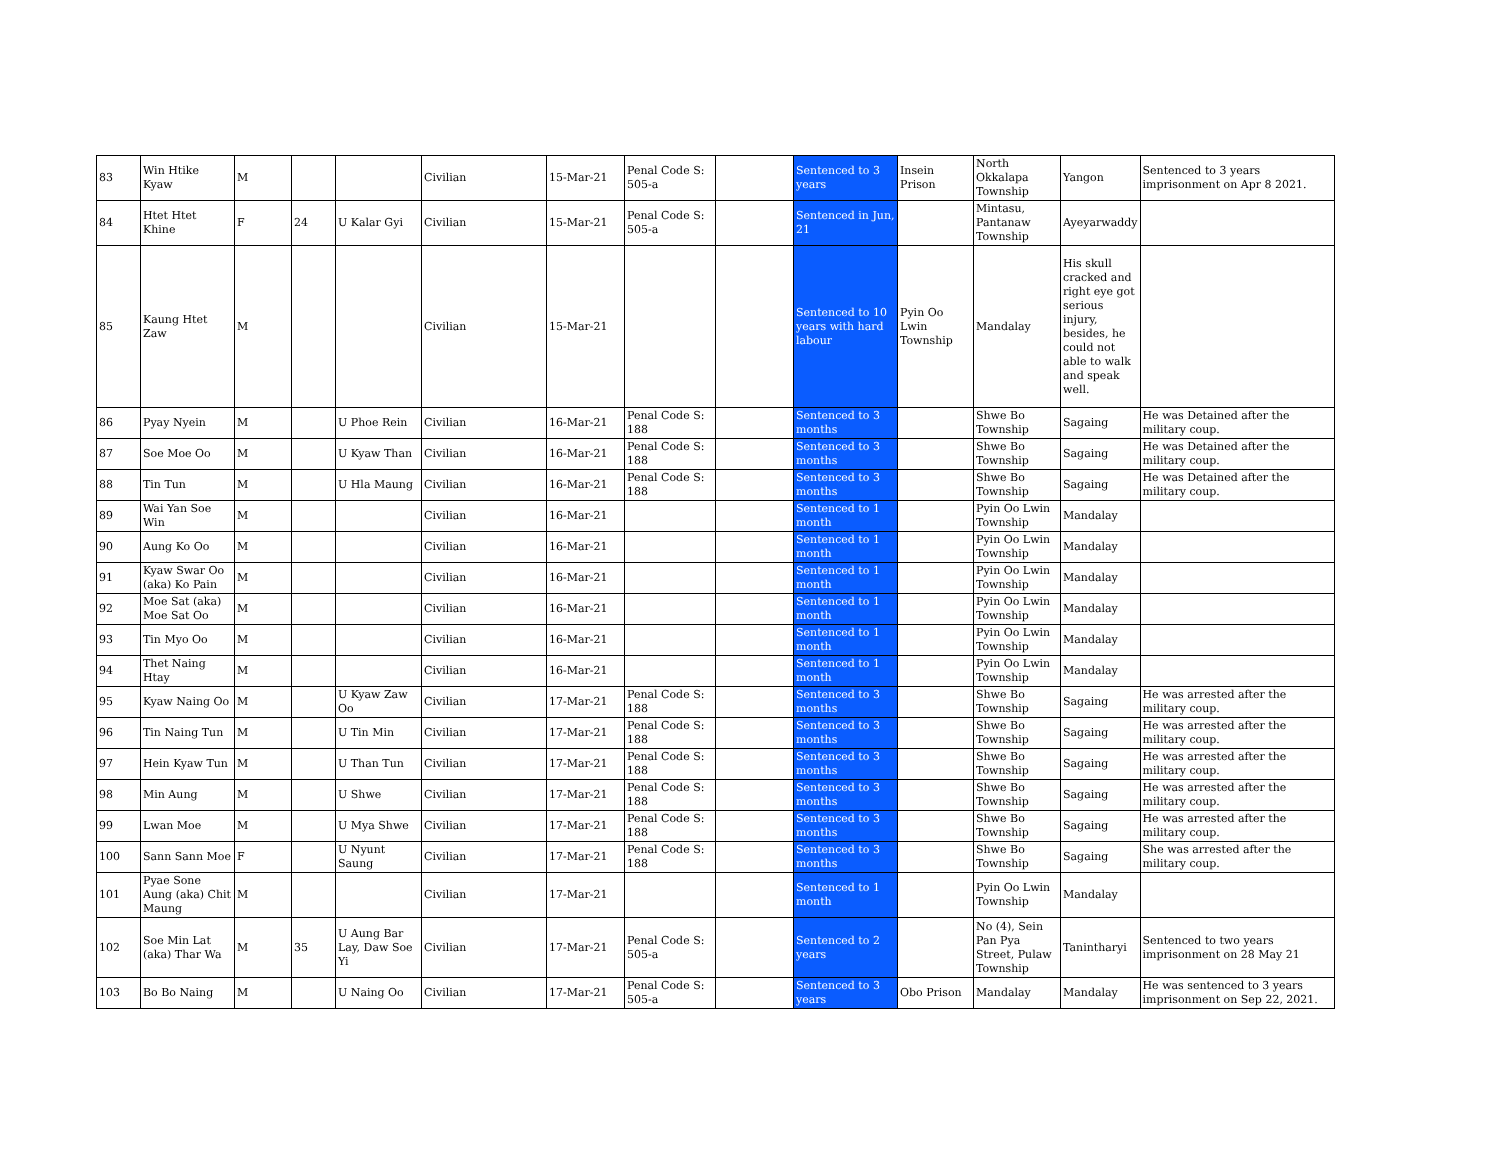| 83 | Win Htike Kyaw | M | | | Civilian | 15-Mar-21 | Penal Code S: 505-a | | Sentenced to 3 years | Insein Prison | North Okkalapa Township | Yangon | Sentenced to 3 years imprisonment on Apr 8 2021. |
| 84 | Htet Htet Khine | F | 24 | U Kalar Gyi | Civilian | 15-Mar-21 | Penal Code S: 505-a | | Sentenced in Jun, 21 | | Mintasu, Pantanaw Township | Ayeyarwaddy | |
| 85 | Kaung Htet Zaw | M | | | Civilian | 15-Mar-21 | | | Sentenced to 10 years with hard labour | Pyin Oo Lwin Township | Mandalay | His skull cracked and right eye got serious injury, besides, he could not able to walk and speak well. | |
| 86 | Pyay Nyein | M | | U Phoe Rein | Civilian | 16-Mar-21 | Penal Code S: 188 | | Sentenced to 3 months | | Shwe Bo Township | Sagaing | He was Detained after the military coup. |
| 87 | Soe Moe Oo | M | | U Kyaw Than | Civilian | 16-Mar-21 | Penal Code S: 188 | | Sentenced to 3 months | | Shwe Bo Township | Sagaing | He was Detained after the military coup. |
| 88 | Tin Tun | M | | U Hla Maung | Civilian | 16-Mar-21 | Penal Code S: 188 | | Sentenced to 3 months | | Shwe Bo Township | Sagaing | He was Detained after the military coup. |
| 89 | Wai Yan Soe Win | M | | | Civilian | 16-Mar-21 | | | Sentenced to 1 month | | Pyin Oo Lwin Township | Mandalay | |
| 90 | Aung Ko Oo | M | | | Civilian | 16-Mar-21 | | | Sentenced to 1 month | | Pyin Oo Lwin Township | Mandalay | |
| 91 | Kyaw Swar Oo (aka) Ko Pain | M | | | Civilian | 16-Mar-21 | | | Sentenced to 1 month | | Pyin Oo Lwin Township | Mandalay | |
| 92 | Moe Sat (aka) Moe Sat Oo | M | | | Civilian | 16-Mar-21 | | | Sentenced to 1 month | | Pyin Oo Lwin Township | Mandalay | |
| 93 | Tin Myo Oo | M | | | Civilian | 16-Mar-21 | | | Sentenced to 1 month | | Pyin Oo Lwin Township | Mandalay | |
| 94 | Thet Naing Htay | M | | | Civilian | 16-Mar-21 | | | Sentenced to 1 month | | Pyin Oo Lwin Township | Mandalay | |
| 95 | Kyaw Naing Oo | M | | U Kyaw Zaw Oo | Civilian | 17-Mar-21 | Penal Code S: 188 | | Sentenced to 3 months | | Shwe Bo Township | Sagaing | He was arrested after the military coup. |
| 96 | Tin Naing Tun | M | | U Tin Min | Civilian | 17-Mar-21 | Penal Code S: 188 | | Sentenced to 3 months | | Shwe Bo Township | Sagaing | He was arrested after the military coup. |
| 97 | Hein Kyaw Tun | M | | U Than Tun | Civilian | 17-Mar-21 | Penal Code S: 188 | | Sentenced to 3 months | | Shwe Bo Township | Sagaing | He was arrested after the military coup. |
| 98 | Min Aung | M | | U Shwe | Civilian | 17-Mar-21 | Penal Code S: 188 | | Sentenced to 3 months | | Shwe Bo Township | Sagaing | He was arrested after the military coup. |
| 99 | Lwan Moe | M | | U Mya Shwe | Civilian | 17-Mar-21 | Penal Code S: 188 | | Sentenced to 3 months | | Shwe Bo Township | Sagaing | He was arrested after the military coup. |
| 100 | Sann Sann Moe | F | | U Nyunt Saung | Civilian | 17-Mar-21 | Penal Code S: 188 | | Sentenced to 3 months | | Shwe Bo Township | Sagaing | She was arrested after the military coup. |
| 101 | Pyae Sone Aung (aka) Chit Maung | M | | | Civilian | 17-Mar-21 | | | Sentenced to 1 month | | Pyin Oo Lwin Township | Mandalay | |
| 102 | Soe Min Lat (aka) Thar Wa | M | 35 | U Aung Bar Lay, Daw Soe Yi | Civilian | 17-Mar-21 | Penal Code S: 505-a | | Sentenced to 2 years | | No (4), Sein Pan Pya Street, Pulaw Township | Tanintharyi | Sentenced to two years imprisonment on 28 May 21 |
| 103 | Bo Bo Naing | M | | U Naing Oo | Civilian | 17-Mar-21 | Penal Code S: 505-a | | Sentenced to 3 years | Obo Prison | Mandalay | Mandalay | He was sentenced to 3 years imprisonment on Sep 22, 2021. |